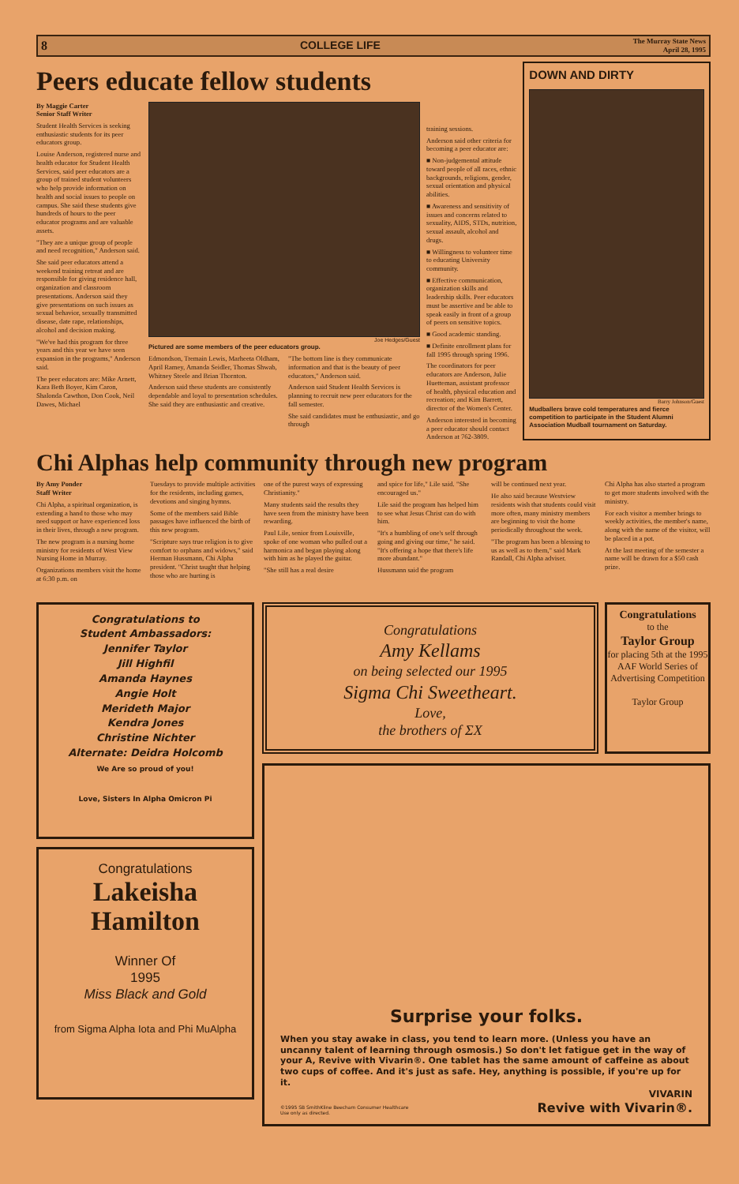8 COLLEGE LIFE The Murray State News
April 28, 1995
Peers educate fellow students
By Maggie Carter
Senior Staff Writer
Student Health Services is seeking enthusiastic students for its peer educators group.
Louise Anderson, registered nurse and health educator for Student Health Services, said peer educators are a group of trained student volunteers who help provide information on health and social issues to people on campus. She said these students give hundreds of hours to the peer educator programs and are valuable assets.
"They are a unique group of people and need recognition," Anderson said.
She said peer educators attend a weekend training retreat and are responsible for giving residence hall, organization and classroom presentations. Anderson said they give presentations on such issues as sexual behavior, sexually transmitted disease, date rape, relationships, alcohol and decision making.
"We've had this program for three years and this year we have seen expansion in the programs," Anderson said.
The peer educators are: Mike Arnett, Kara Beth Boyer, Kim Caron, Shalonda Cawthon, Don Cook, Neil Dawes, Michael
Joe Hedges/Guest
Pictured are some members of the peer educators group.
Edmondson, Tremain Lewis, Marheeta Oldham, April Ramey, Amanda Seidler, Thomas Shwab, Whitney Steele and Brian Thornton.
Anderson said these students are consistently dependable and loyal to presentation schedules. She said they are enthusiastic and creative.
"The bottom line is they communicate information and that is the beauty of peer educators," Anderson said.
Anderson said Student Health Services is planning to recruit new peer educators for the fall semester.
She said candidates must be enthusiastic, and go through
training sessions.
Anderson said other criteria for becoming a peer educator are:
■ Non-judgemental attitude toward people of all races, ethnic backgrounds, religions, gender, sexual orientation and physical abilities.
■ Awareness and sensitivity of issues and concerns related to sexuality, AIDS, STDs, nutrition, sexual assault, alcohol and drugs.
■ Willingness to volunteer time to educating University community.
■ Effective communication, organization skills and leadership skills. Peer educators must be assertive and be able to speak easily in front of a group of peers on sensitive topics.
■ Good academic standing.
■ Definite enrollment plans for fall 1995 through spring 1996.
The coordinators for peer educators are Anderson, Julie Huetteman, assistant professor of health, physical education and recreation; and Kim Barrett, director of the Women's Center.
Anderson interested in becoming a peer educator should contact Anderson at 762-3809.
DOWN AND DIRTY
Barry Johnson/Guest
Mudballers brave cold temperatures and fierce competition to participate in the Student Alumni Association Mudball tournament on Saturday.
Chi Alphas help community through new program
By Amy Ponder
Staff Writer
Chi Alpha, a spiritual organization, is extending a hand to those who may need support or have experienced loss in their lives, through a new program.
The new program is a nursing home ministry for residents of West View Nursing Home in Murray.
Organizations members visit the home at 6:30 p.m. on
Tuesdays to provide multiple activities for the residents, including games, devotions and singing hymns.
Some of the members said Bible passages have influenced the birth of this new program.
"Scripture says true religion is to give comfort to orphans and widows," said Herman Hussmann, Chi Alpha president. "Christ taught that helping those who are hurting is
one of the purest ways of expressing Christianity."
Many students said the results they have seen from the ministry have been rewarding.
Paul Lile, senior from Louisville, spoke of one woman who pulled out a harmonica and began playing along with him as he played the guitar.
"She still has a real desire
and spice for life," Lile said. "She encouraged us."
Lile said the program has helped him to see what Jesus Christ can do with him.
"It's a humbling of one's self through going and giving our time," he said. "It's offering a hope that there's life more abundant."
Hussmann said the program
will be continued next year.
He also said because Westview residents wish that students could visit more often, many ministry members are beginning to visit the home periodically throughout the week.
"The program has been a blessing to us as well as to them," said Mark Randall, Chi Alpha adviser.
Chi Alpha has also started a program to get more students involved with the ministry.
For each visitor a member brings to weekly activities, the member's name, along with the name of the visitor, will be placed in a pot.
At the last meeting of the semester a name will be drawn for a $50 cash prize.
Congratulations to
Student Ambassadors:
Jennifer Taylor
Jill Highfil
Amanda Haynes
Angie Holt
Merideth Major
Kendra Jones
Christine Nichter
Alternate: Deidra Holcomb
We Are so proud of you!
Love, Sisters In Alpha Omicron Pi
Congratulations
Lakeisha
Hamilton
Winner Of
1995
Miss Black and Gold
from Sigma Alpha Iota and Phi MuAlpha
Congratulations
Amy Kellams
on being selected our 1995
Sigma Chi Sweetheart.
Love,
the brothers of ΣΧ
Congratulations
to the
Taylor Group
for placing 5th at the 1995 AAF World Series of Advertising Competition
Taylor Group
Surprise your folks.
When you stay awake in class, you tend to learn more. (Unless you have an uncanny talent of learning through osmosis.) So don't let fatigue get in the way of your A, Revive with Vivarin®. One tablet has the same amount of caffeine as about two cups of coffee. And it's just as safe. Hey, anything is possible, if you're up for it.
VIVARIN
©1995 SB SmithKline Beecham Consumer Healthcare
Use only as directed. Revive with Vivarin®.